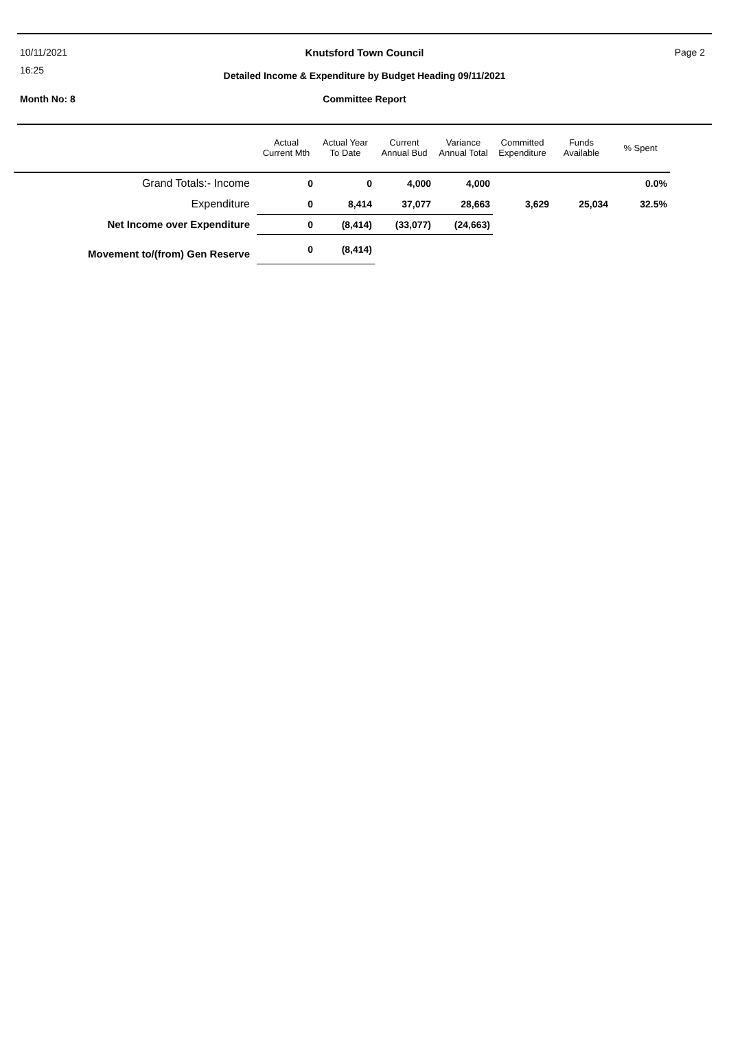10/11/2021
Knutsford Town Council Page 2
16:25
Detailed Income & Expenditure by Budget Heading 09/11/2021
Month No: 8
Committee Report
| | Actual Current Mth | Actual Year To Date | Current Annual Bud | Variance Annual Total | Committed Expenditure | Funds Available | % Spent |
| --- | --- | --- | --- | --- | --- | --- | --- |
| Grand Totals:- Income | 0 | 0 | 4,000 | 4,000 | | | 0.0% |
| Expenditure | 0 | 8,414 | 37,077 | 28,663 | 3,629 | 25,034 | 32.5% |
| Net Income over Expenditure | 0 | (8,414) | (33,077) | (24,663) | | | |
| Movement to/(from) Gen Reserve | 0 | (8,414) | | | | | |